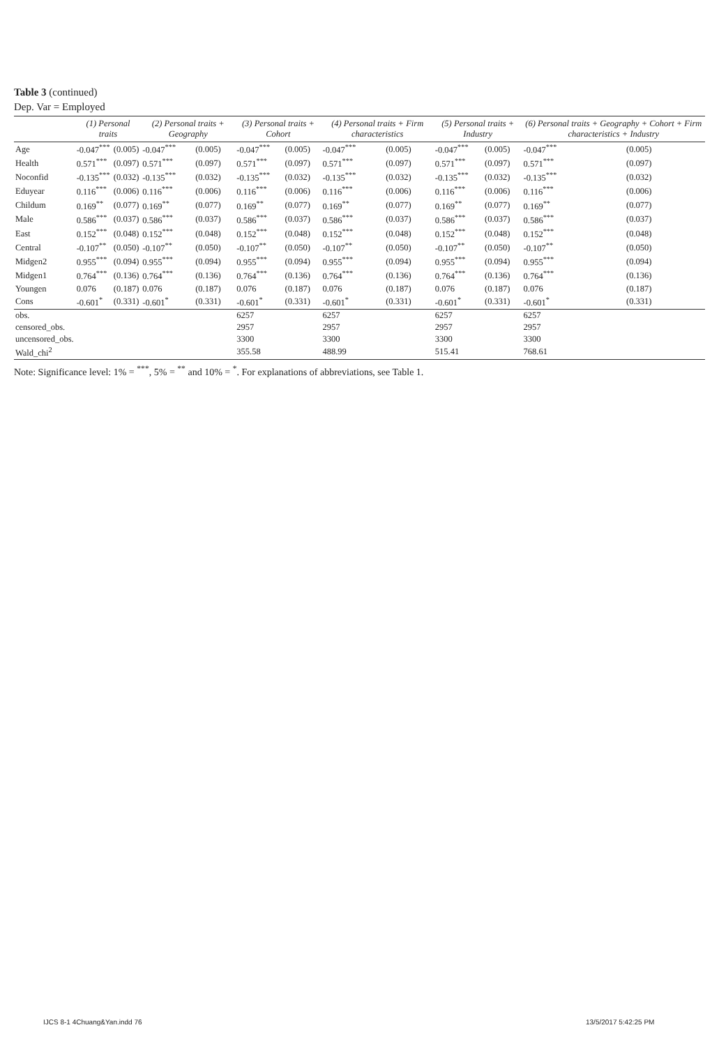Table 3 (continued)
Dep. Var = Employed
| | (1) Personal traits | | (2) Personal traits + Geography | | (3) Personal traits + Cohort | | (4) Personal traits + Firm characteristics | | (5) Personal traits + Industry | | (6) Personal traits + Geography + Cohort + Firm characteristics + Industry | |
| --- | --- | --- | --- | --- | --- | --- | --- | --- | --- | --- | --- | --- |
| Age | -0.047<sup>***</sup> | (0.005) | -0.047<sup>***</sup> | (0.005) | -0.047<sup>***</sup> | (0.005) | -0.047<sup>***</sup> | (0.005) | -0.047<sup>***</sup> | (0.005) | -0.047<sup>***</sup> | (0.005) |
| Health | 0.571<sup>***</sup> | (0.097) | 0.571<sup>***</sup> | (0.097) | 0.571<sup>***</sup> | (0.097) | 0.571<sup>***</sup> | (0.097) | 0.571<sup>***</sup> | (0.097) | 0.571<sup>***</sup> | (0.097) |
| Noconfid | -0.135<sup>***</sup> | (0.032) | -0.135<sup>***</sup> | (0.032) | -0.135<sup>***</sup> | (0.032) | -0.135<sup>***</sup> | (0.032) | -0.135<sup>***</sup> | (0.032) | -0.135<sup>***</sup> | (0.032) |
| Eduyear | 0.116<sup>***</sup> | (0.006) | 0.116<sup>***</sup> | (0.006) | 0.116<sup>***</sup> | (0.006) | 0.116<sup>***</sup> | (0.006) | 0.116<sup>***</sup> | (0.006) | 0.116<sup>***</sup> | (0.006) |
| Childum | 0.169<sup>**</sup> | (0.077) | 0.169<sup>**</sup> | (0.077) | 0.169<sup>**</sup> | (0.077) | 0.169<sup>**</sup> | (0.077) | 0.169<sup>**</sup> | (0.077) | 0.169<sup>**</sup> | (0.077) |
| Male | 0.586<sup>***</sup> | (0.037) | 0.586<sup>***</sup> | (0.037) | 0.586<sup>***</sup> | (0.037) | 0.586<sup>***</sup> | (0.037) | 0.586<sup>***</sup> | (0.037) | 0.586<sup>***</sup> | (0.037) |
| East | 0.152<sup>***</sup> | (0.048) | 0.152<sup>***</sup> | (0.048) | 0.152<sup>***</sup> | (0.048) | 0.152<sup>***</sup> | (0.048) | 0.152<sup>***</sup> | (0.048) | 0.152<sup>***</sup> | (0.048) |
| Central | -0.107<sup>**</sup> | (0.050) | -0.107<sup>**</sup> | (0.050) | -0.107<sup>**</sup> | (0.050) | -0.107<sup>**</sup> | (0.050) | -0.107<sup>**</sup> | (0.050) | -0.107<sup>**</sup> | (0.050) |
| Midgen2 | 0.955<sup>***</sup> | (0.094) | 0.955<sup>***</sup> | (0.094) | 0.955<sup>***</sup> | (0.094) | 0.955<sup>***</sup> | (0.094) | 0.955<sup>***</sup> | (0.094) | 0.955<sup>***</sup> | (0.094) |
| Midgen1 | 0.764<sup>***</sup> | (0.136) | 0.764<sup>***</sup> | (0.136) | 0.764<sup>***</sup> | (0.136) | 0.764<sup>***</sup> | (0.136) | 0.764<sup>***</sup> | (0.136) | 0.764<sup>***</sup> | (0.136) |
| Youngen | 0.076 | (0.187) | 0.076 | (0.187) | 0.076 | (0.187) | 0.076 | (0.187) | 0.076 | (0.187) | 0.076 | (0.187) |
| Cons | -0.601<sup>*</sup> | (0.331) | -0.601<sup>*</sup> | (0.331) | -0.601<sup>*</sup> | (0.331) | -0.601<sup>*</sup> | (0.331) | -0.601<sup>*</sup> | (0.331) | -0.601<sup>*</sup> | (0.331) |
| obs. | | | | | 6257 | | 6257 | | 6257 | | 6257 | |
| censored_obs. | | | | | 2957 | | 2957 | | 2957 | | 2957 | |
| uncensored_obs. | | | | | 3300 | | 3300 | | 3300 | | 3300 | |
| Wald_chi<sup>2</sup> | | | | | 355.58 | | 488.99 | | 515.41 | | 768.61 | |
Note: Significance level: 1% = <sup>***</sup>, 5% = <sup>**</sup> and 10% = <sup>*</sup>. For explanations of abbreviations, see Table 1.
IJCS 8-1 4Chuang&Yan.indd 76 13/5/2017 5:42:25 PM